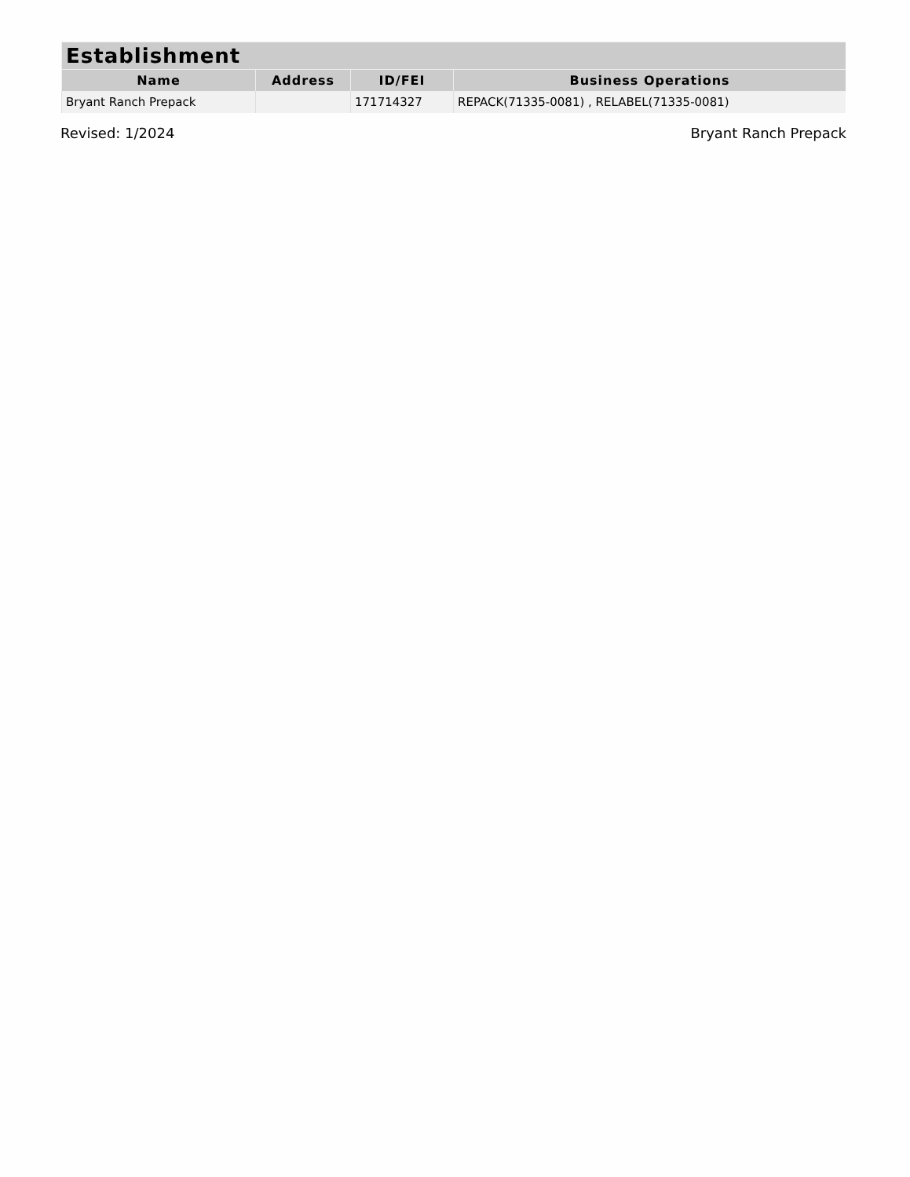| Establishment | | | |
| --- | --- | --- | --- |
| Name | Address | ID/FEI | Business Operations |
| Bryant Ranch Prepack | | 171714327 | REPACK(71335-0081) , RELABEL(71335-0081) |
Revised: 1/2024 Bryant Ranch Prepack